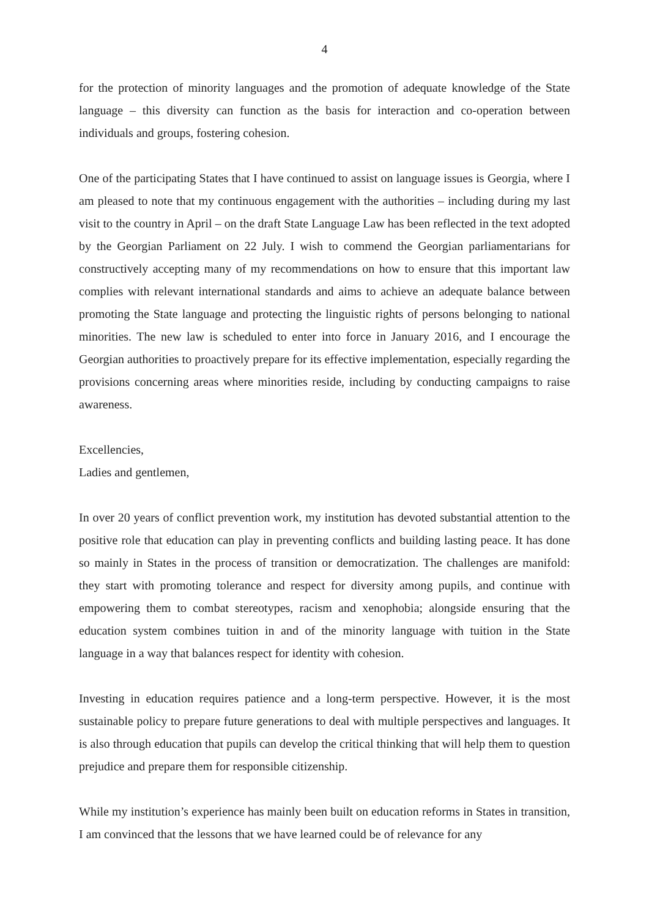4
for the protection of minority languages and the promotion of adequate knowledge of the State language – this diversity can function as the basis for interaction and co-operation between individuals and groups, fostering cohesion.
One of the participating States that I have continued to assist on language issues is Georgia, where I am pleased to note that my continuous engagement with the authorities – including during my last visit to the country in April – on the draft State Language Law has been reflected in the text adopted by the Georgian Parliament on 22 July. I wish to commend the Georgian parliamentarians for constructively accepting many of my recommendations on how to ensure that this important law complies with relevant international standards and aims to achieve an adequate balance between promoting the State language and protecting the linguistic rights of persons belonging to national minorities. The new law is scheduled to enter into force in January 2016, and I encourage the Georgian authorities to proactively prepare for its effective implementation, especially regarding the provisions concerning areas where minorities reside, including by conducting campaigns to raise awareness.
Excellencies,
Ladies and gentlemen,
In over 20 years of conflict prevention work, my institution has devoted substantial attention to the positive role that education can play in preventing conflicts and building lasting peace. It has done so mainly in States in the process of transition or democratization. The challenges are manifold: they start with promoting tolerance and respect for diversity among pupils, and continue with empowering them to combat stereotypes, racism and xenophobia; alongside ensuring that the education system combines tuition in and of the minority language with tuition in the State language in a way that balances respect for identity with cohesion.
Investing in education requires patience and a long-term perspective. However, it is the most sustainable policy to prepare future generations to deal with multiple perspectives and languages. It is also through education that pupils can develop the critical thinking that will help them to question prejudice and prepare them for responsible citizenship.
While my institution’s experience has mainly been built on education reforms in States in transition, I am convinced that the lessons that we have learned could be of relevance for any